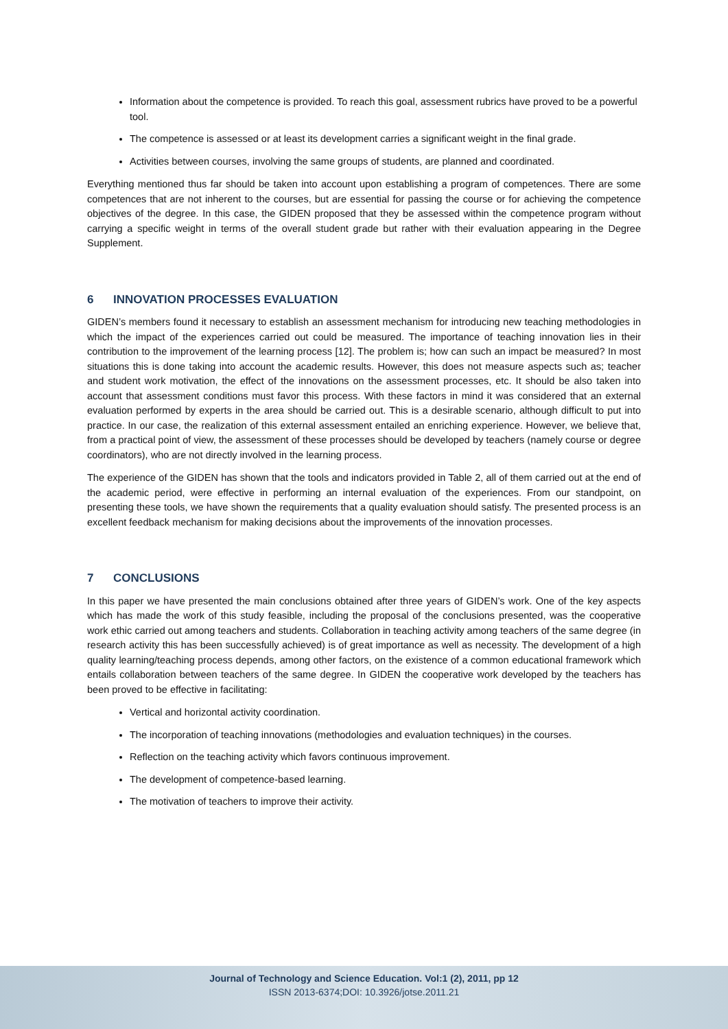Information about the competence is provided. To reach this goal, assessment rubrics have proved to be a powerful tool.
The competence is assessed or at least its development carries a significant weight in the final grade.
Activities between courses, involving the same groups of students, are planned and coordinated.
Everything mentioned thus far should be taken into account upon establishing a program of competences. There are some competences that are not inherent to the courses, but are essential for passing the course or for achieving the competence objectives of the degree. In this case, the GIDEN proposed that they be assessed within the competence program without carrying a specific weight in terms of the overall student grade but rather with their evaluation appearing in the Degree Supplement.
6 INNOVATION PROCESSES EVALUATION
GIDEN’s members found it necessary to establish an assessment mechanism for introducing new teaching methodologies in which the impact of the experiences carried out could be measured. The importance of teaching innovation lies in their contribution to the improvement of the learning process [12]. The problem is; how can such an impact be measured? In most situations this is done taking into account the academic results. However, this does not measure aspects such as; teacher and student work motivation, the effect of the innovations on the assessment processes, etc. It should be also taken into account that assessment conditions must favor this process. With these factors in mind it was considered that an external evaluation performed by experts in the area should be carried out. This is a desirable scenario, although difficult to put into practice. In our case, the realization of this external assessment entailed an enriching experience. However, we believe that, from a practical point of view, the assessment of these processes should be developed by teachers (namely course or degree coordinators), who are not directly involved in the learning process.
The experience of the GIDEN has shown that the tools and indicators provided in Table 2, all of them carried out at the end of the academic period, were effective in performing an internal evaluation of the experiences. From our standpoint, on presenting these tools, we have shown the requirements that a quality evaluation should satisfy. The presented process is an excellent feedback mechanism for making decisions about the improvements of the innovation processes.
7 CONCLUSIONS
In this paper we have presented the main conclusions obtained after three years of GIDEN’s work. One of the key aspects which has made the work of this study feasible, including the proposal of the conclusions presented, was the cooperative work ethic carried out among teachers and students. Collaboration in teaching activity among teachers of the same degree (in research activity this has been successfully achieved) is of great importance as well as necessity. The development of a high quality learning/teaching process depends, among other factors, on the existence of a common educational framework which entails collaboration between teachers of the same degree. In GIDEN the cooperative work developed by the teachers has been proved to be effective in facilitating:
Vertical and horizontal activity coordination.
The incorporation of teaching innovations (methodologies and evaluation techniques) in the courses.
Reflection on the teaching activity which favors continuous improvement.
The development of competence-based learning.
The motivation of teachers to improve their activity.
Journal of Technology and Science Education. Vol:1 (2), 2011, pp 12
ISSN 2013-6374;DOI: 10.3926/jotse.2011.21